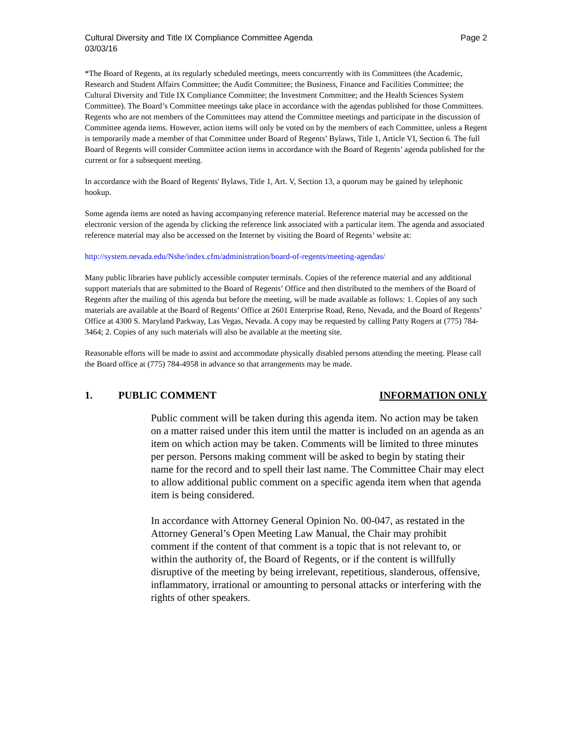Cultural Diversity and Title IX Compliance Committee Agenda
03/03/16 Page 2
*The Board of Regents, at its regularly scheduled meetings, meets concurrently with its Committees (the Academic, Research and Student Affairs Committee; the Audit Committee; the Business, Finance and Facilities Committee; the Cultural Diversity and Title IX Compliance Committee; the Investment Committee; and the Health Sciences System Committee). The Board’s Committee meetings take place in accordance with the agendas published for those Committees. Regents who are not members of the Committees may attend the Committee meetings and participate in the discussion of Committee agenda items. However, action items will only be voted on by the members of each Committee, unless a Regent is temporarily made a member of that Committee under Board of Regents’ Bylaws, Title 1, Article VI, Section 6. The full Board of Regents will consider Committee action items in accordance with the Board of Regents’ agenda published for the current or for a subsequent meeting.
In accordance with the Board of Regents' Bylaws, Title 1, Art. V, Section 13, a quorum may be gained by telephonic hookup.
Some agenda items are noted as having accompanying reference material. Reference material may be accessed on the electronic version of the agenda by clicking the reference link associated with a particular item. The agenda and associated reference material may also be accessed on the Internet by visiting the Board of Regents’ website at:
http://system.nevada.edu/Nshe/index.cfm/administration/board-of-regents/meeting-agendas/
Many public libraries have publicly accessible computer terminals. Copies of the reference material and any additional support materials that are submitted to the Board of Regents’ Office and then distributed to the members of the Board of Regents after the mailing of this agenda but before the meeting, will be made available as follows: 1. Copies of any such materials are available at the Board of Regents’ Office at 2601 Enterprise Road, Reno, Nevada, and the Board of Regents’ Office at 4300 S. Maryland Parkway, Las Vegas, Nevada. A copy may be requested by calling Patty Rogers at (775) 784-3464; 2. Copies of any such materials will also be available at the meeting site.
Reasonable efforts will be made to assist and accommodate physically disabled persons attending the meeting. Please call the Board office at (775) 784-4958 in advance so that arrangements may be made.
1. PUBLIC COMMENT INFORMATION ONLY
Public comment will be taken during this agenda item. No action may be taken on a matter raised under this item until the matter is included on an agenda as an item on which action may be taken. Comments will be limited to three minutes per person. Persons making comment will be asked to begin by stating their name for the record and to spell their last name. The Committee Chair may elect to allow additional public comment on a specific agenda item when that agenda item is being considered.
In accordance with Attorney General Opinion No. 00-047, as restated in the Attorney General’s Open Meeting Law Manual, the Chair may prohibit comment if the content of that comment is a topic that is not relevant to, or within the authority of, the Board of Regents, or if the content is willfully disruptive of the meeting by being irrelevant, repetitious, slanderous, offensive, inflammatory, irrational or amounting to personal attacks or interfering with the rights of other speakers.